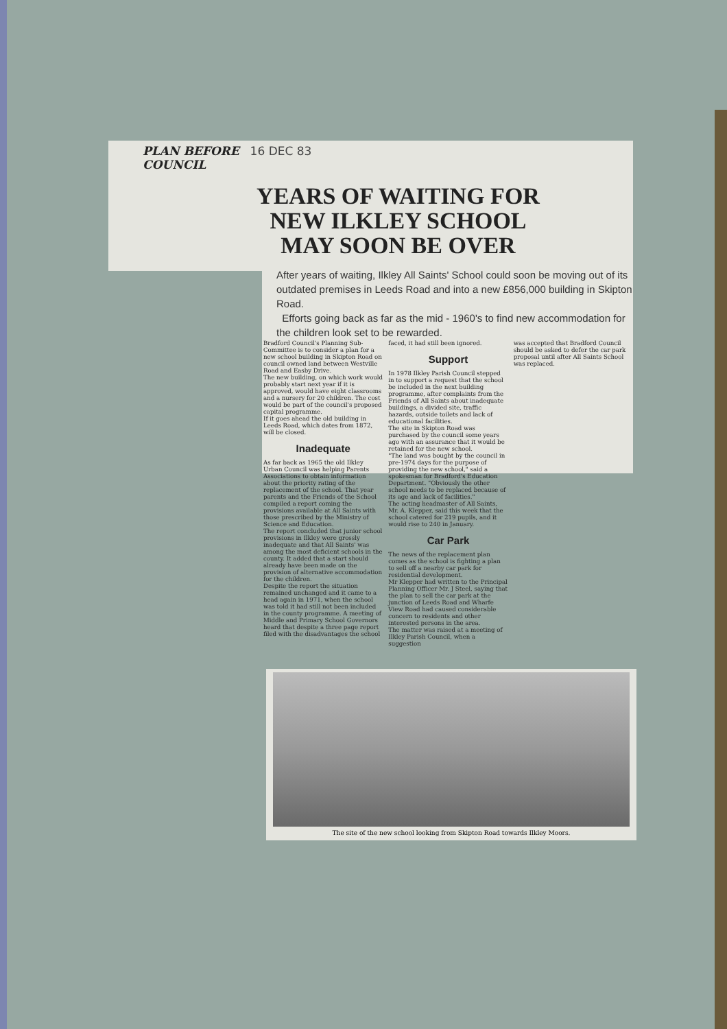PLAN BEFORE 16 DEC 83
COUNCIL
YEARS OF WAITING FOR
NEW ILKLEY SCHOOL
MAY SOON BE OVER
After years of waiting, Ilkley All Saints' School could soon be moving out of its outdated premises in Leeds Road and into a new £856,000 building in Skipton Road.
Efforts going back as far as the mid - 1960's to find new accommodation for the children look set to be rewarded.
Bradford Council's Planning Sub-Committee is to consider a plan for a new school building in Skipton Road on council owned land between Westville Road and Easby Drive.
The new building, on which work would probably start next year if it is approved, would have eight classrooms and a nursery for 20 children. The cost would be part of the council's proposed capital programme.
If it goes ahead the old building in Leeds Road, which dates from 1872, will be closed.
Inadequate
As far back as 1965 the old Ilkley Urban Council was helping Parents Associations to obtain information about the priority rating of the replacement of the school. That year parents and the Friends of the School compiled a report coming the provisions available at All Saints with those prescribed by the Ministry of Science and Education.
The report concluded that junior school provisions in Ilkley were grossly inadequate and that All Saints' was among the most deficient schools in the county. It added that a start should already have been made on the provision of alternative accommodation for the children.
Despite the report the situation remained unchanged and it came to a head again in 1971, when the school was told it had still not been included in the county programme. A meeting of Middle and Primary School Governors heard that despite a three page report filed with the disadvantages the school
faced, it had still been ignored.
Support
In 1978 Ilkley Parish Council stepped in to support a request that the school be included in the next building programme, after complaints from the Friends of All Saints about inadequate buildings, a divided site, traffic hazards, outside toilets and lack of educational facilities.
The site in Skipton Road was purchased by the council some years ago with an assurance that it would be retained for the new school.
"The land was bought by the council in pre-1974 days for the purpose of providing the new school," said a spokesman for Bradford's Education Department. "Obviously the other school needs to be replaced because of its age and lack of facilities."
The acting headmaster of All Saints, Mr. A. Klepper, said this week that the school catered for 219 pupils, and it would rise to 240 in January.
Car Park
The news of the replacement plan comes as the school is fighting a plan to sell off a nearby car park for residential development.
Mr Klepper had written to the Principal Planning Officer Mr. J Steel, saying that the plan to sell the car park at the junction of Leeds Road and Wharfe View Road had caused considerable concern to residents and other interested persons in the area.
The matter was raised at a meeting of Ilkley Parish Council, when a suggestion
was accepted that Bradford Council should be asked to defer the car park proposal until after All Saints School was replaced.
The site of the new school looking from Skipton Road towards Ilkley Moors.